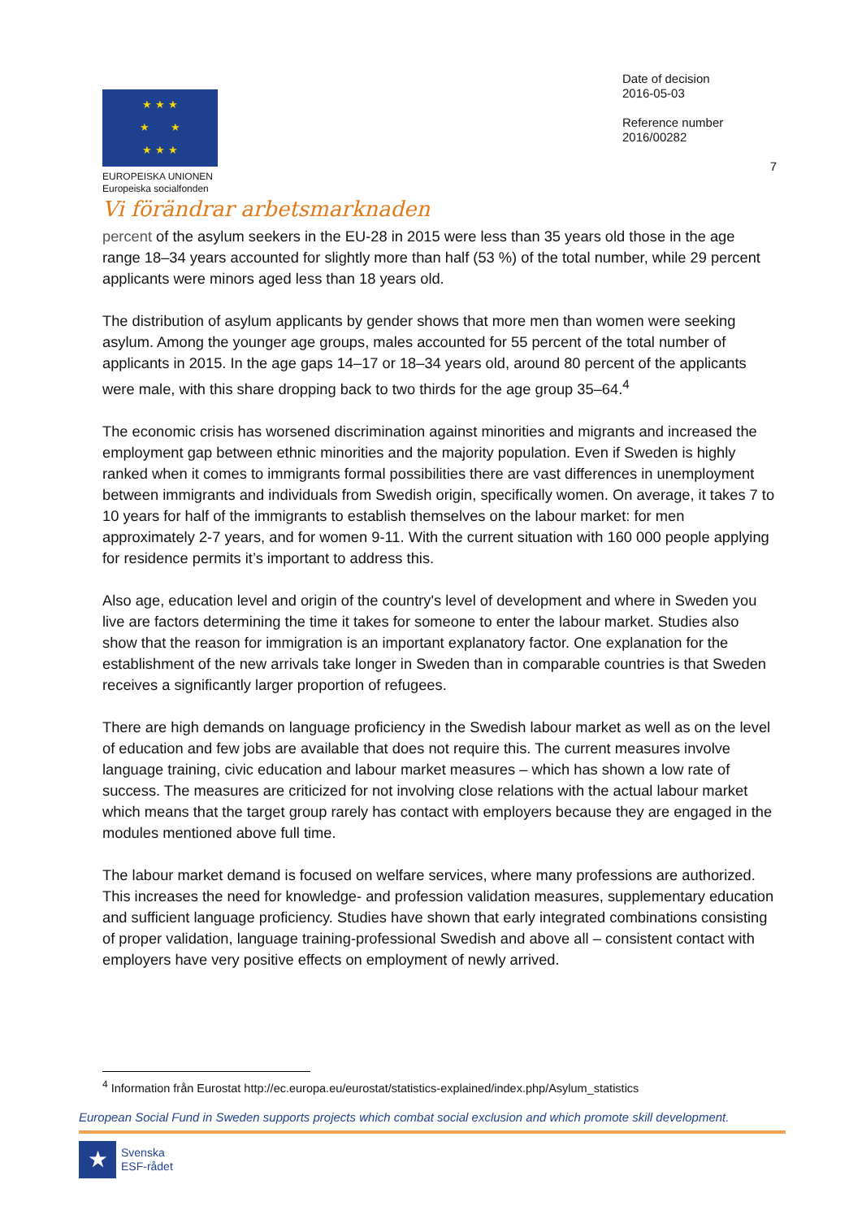★ ★ ★
★ ★
★ ★ ★
EUROPEISKA UNIONEN
Europeiska socialfonden
Vi förändrar arbetsmarknaden
Date of decision
2016-05-03
Reference number
2016/00282
7
percent of the asylum seekers in the EU-28 in 2015 were less than 35 years old those in the age range 18–34 years accounted for slightly more than half (53 %) of the total number, while 29 percent applicants were minors aged less than 18 years old.
The distribution of asylum applicants by gender shows that more men than women were seeking asylum. Among the younger age groups, males accounted for 55 percent of the total number of applicants in 2015. In the age gaps 14–17 or 18–34 years old, around 80 percent of the applicants were male, with this share dropping back to two thirds for the age group 35–64.<sup>4</sup>
The economic crisis has worsened discrimination against minorities and migrants and increased the employment gap between ethnic minorities and the majority population. Even if Sweden is highly ranked when it comes to immigrants formal possibilities there are vast differences in unemployment between immigrants and individuals from Swedish origin, specifically women. On average, it takes 7 to 10 years for half of the immigrants to establish themselves on the labour market: for men approximately 2-7 years, and for women 9-11. With the current situation with 160 000 people applying for residence permits it’s important to address this.
Also age, education level and origin of the country's level of development and where in Sweden you live are factors determining the time it takes for someone to enter the labour market. Studies also show that the reason for immigration is an important explanatory factor. One explanation for the establishment of the new arrivals take longer in Sweden than in comparable countries is that Sweden receives a significantly larger proportion of refugees.
There are high demands on language proficiency in the Swedish labour market as well as on the level of education and few jobs are available that does not require this. The current measures involve language training, civic education and labour market measures – which has shown a low rate of success. The measures are criticized for not involving close relations with the actual labour market which means that the target group rarely has contact with employers because they are engaged in the modules mentioned above full time.
The labour market demand is focused on welfare services, where many professions are authorized. This increases the need for knowledge- and profession validation measures, supplementary education and sufficient language proficiency. Studies have shown that early integrated combinations consisting of proper validation, language training-professional Swedish and above all – consistent contact with employers have very positive effects on employment of newly arrived.
<sup>4</sup> Information från Eurostat http://ec.europa.eu/eurostat/statistics-explained/index.php/Asylum_statistics
European Social Fund in Sweden supports projects which combat social exclusion and which promote skill development.
★
Svenska
ESF-rådet